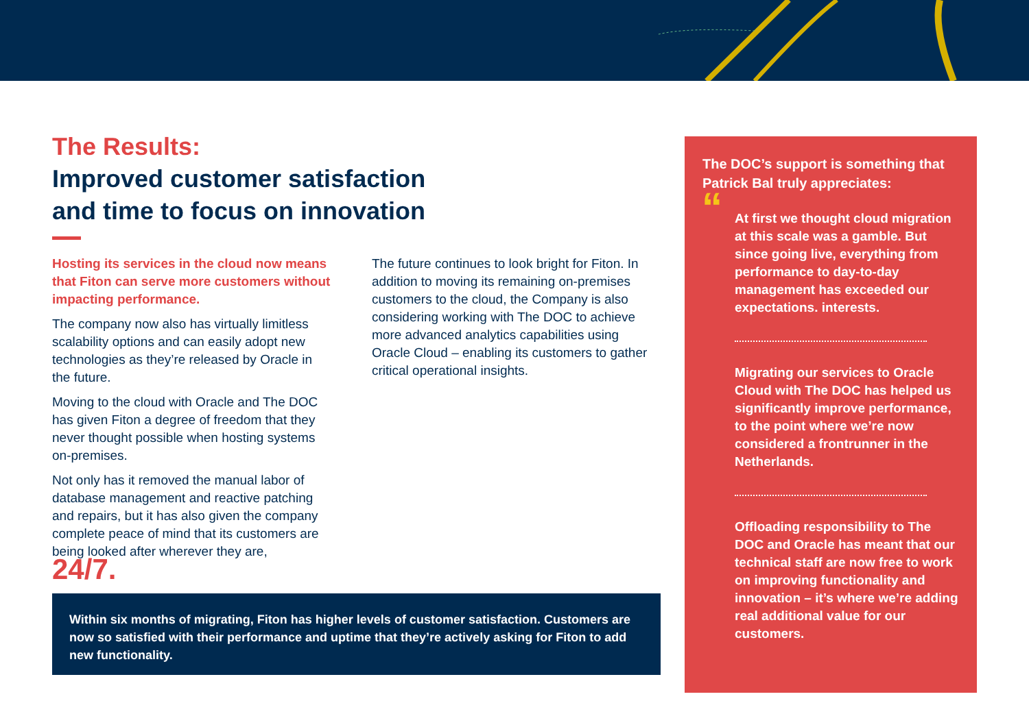The Results:
Improved customer satisfaction
and time to focus on innovation
Hosting its services in the cloud now means that Fiton can serve more customers without impacting performance.
The company now also has virtually limitless scalability options and can easily adopt new technologies as they’re released by Oracle in the future.
Moving to the cloud with Oracle and The DOC has given Fiton a degree of freedom that they never thought possible when hosting systems on-premises.
Not only has it removed the manual labor of database management and reactive patching and repairs, but it has also given the company complete peace of mind that its customers are being looked after wherever they are, 24/7.
The future continues to look bright for Fiton. In addition to moving its remaining on-premises customers to the cloud, the Company is also considering working with The DOC to achieve more advanced analytics capabilities using Oracle Cloud – enabling its customers to gather critical operational insights.
Within six months of migrating, Fiton has higher levels of customer satisfaction. Customers are now so satisfied with their performance and uptime that they’re actively asking for Fiton to add new functionality.
The DOC’s support is something that Patrick Bal truly appreciates:
“
At first we thought cloud migration at this scale was a gamble. But since going live, everything from performance to day-to-day management has exceeded our expectations. interests.
Migrating our services to Oracle Cloud with The DOC has helped us significantly improve performance, to the point where we’re now considered a frontrunner in the Netherlands.
Offloading responsibility to The DOC and Oracle has meant that our technical staff are now free to work on improving functionality and innovation – it’s where we’re adding real additional value for our customers.